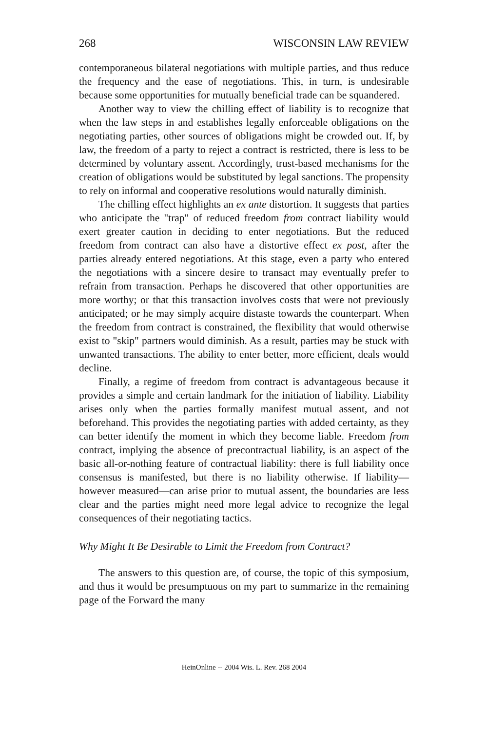268 WISCONSIN LAW REVIEW
contemporaneous bilateral negotiations with multiple parties, and thus reduce the frequency and the ease of negotiations. This, in turn, is undesirable because some opportunities for mutually beneficial trade can be squandered.
Another way to view the chilling effect of liability is to recognize that when the law steps in and establishes legally enforceable obligations on the negotiating parties, other sources of obligations might be crowded out. If, by law, the freedom of a party to reject a contract is restricted, there is less to be determined by voluntary assent. Accordingly, trust-based mechanisms for the creation of obligations would be substituted by legal sanctions. The propensity to rely on informal and cooperative resolutions would naturally diminish.
The chilling effect highlights an ex ante distortion. It suggests that parties who anticipate the "trap" of reduced freedom from contract liability would exert greater caution in deciding to enter negotiations. But the reduced freedom from contract can also have a distortive effect ex post, after the parties already entered negotiations. At this stage, even a party who entered the negotiations with a sincere desire to transact may eventually prefer to refrain from transaction. Perhaps he discovered that other opportunities are more worthy; or that this transaction involves costs that were not previously anticipated; or he may simply acquire distaste towards the counterpart. When the freedom from contract is constrained, the flexibility that would otherwise exist to "skip" partners would diminish. As a result, parties may be stuck with unwanted transactions. The ability to enter better, more efficient, deals would decline.
Finally, a regime of freedom from contract is advantageous because it provides a simple and certain landmark for the initiation of liability. Liability arises only when the parties formally manifest mutual assent, and not beforehand. This provides the negotiating parties with added certainty, as they can better identify the moment in which they become liable. Freedom from contract, implying the absence of precontractual liability, is an aspect of the basic all-or-nothing feature of contractual liability: there is full liability once consensus is manifested, but there is no liability otherwise. If liability—however measured—can arise prior to mutual assent, the boundaries are less clear and the parties might need more legal advice to recognize the legal consequences of their negotiating tactics.
Why Might It Be Desirable to Limit the Freedom from Contract?
The answers to this question are, of course, the topic of this symposium, and thus it would be presumptuous on my part to summarize in the remaining page of the Forward the many
HeinOnline -- 2004 Wis. L. Rev. 268 2004